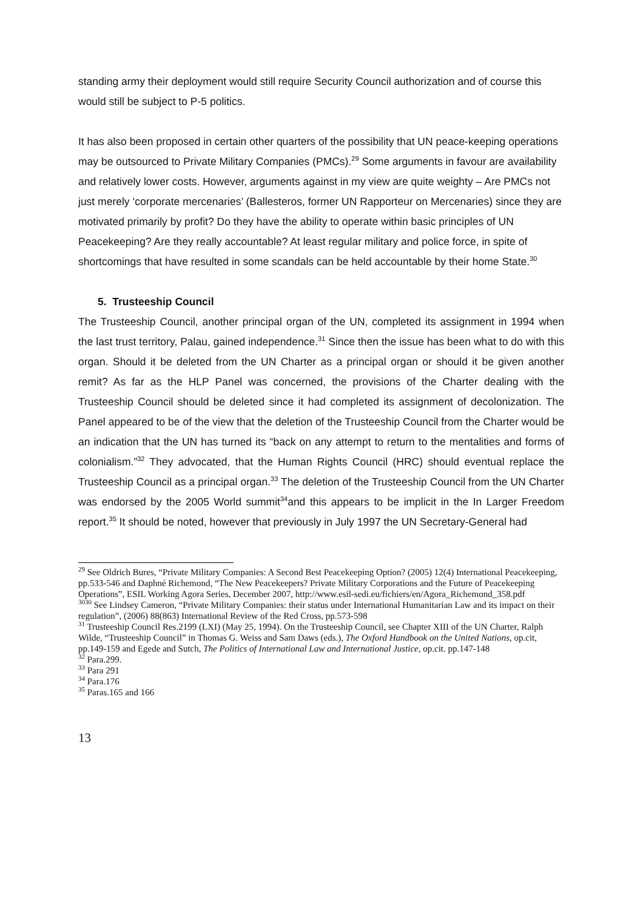standing army their deployment would still require Security Council authorization and of course this would still be subject to P-5 politics.
It has also been proposed in certain other quarters of the possibility that UN peace-keeping operations may be outsourced to Private Military Companies (PMCs).<sup>29</sup> Some arguments in favour are availability and relatively lower costs. However, arguments against in my view are quite weighty – Are PMCs not just merely ‘corporate mercenaries’ (Ballesteros, former UN Rapporteur on Mercenaries) since they are motivated primarily by profit? Do they have the ability to operate within basic principles of UN Peacekeeping? Are they really accountable? At least regular military and police force, in spite of shortcomings that have resulted in some scandals can be held accountable by their home State.<sup>30</sup>
5. Trusteeship Council
The Trusteeship Council, another principal organ of the UN, completed its assignment in 1994 when the last trust territory, Palau, gained independence.<sup>31</sup> Since then the issue has been what to do with this organ. Should it be deleted from the UN Charter as a principal organ or should it be given another remit? As far as the HLP Panel was concerned, the provisions of the Charter dealing with the Trusteeship Council should be deleted since it had completed its assignment of decolonization. The Panel appeared to be of the view that the deletion of the Trusteeship Council from the Charter would be an indication that the UN has turned its “back on any attempt to return to the mentalities and forms of colonialism.”<sup>32</sup> They advocated, that the Human Rights Council (HRC) should eventual replace the Trusteeship Council as a principal organ.<sup>33</sup> The deletion of the Trusteeship Council from the UN Charter was endorsed by the 2005 World summit<sup>34</sup>and this appears to be implicit in the In Larger Freedom report.<sup>35</sup> It should be noted, however that previously in July 1997 the UN Secretary-General had
<sup>29</sup> See Oldrich Bures, “Private Military Companies: A Second Best Peacekeeping Option? (2005) 12(4) International Peacekeeping, pp.533-546 and Daphné Richemond, “The New Peacekeepers? Private Military Corporations and the Future of Peacekeeping Operations”, ESIL Working Agora Series, December 2007, http://www.esil-sedi.eu/fichiers/en/Agora_Richemond_358.pdf
<sup>3030</sup> See Lindsey Cameron, “Private Military Companies: their status under International Humanitarian Law and its impact on their regulation”, (2006) 88(863) International Review of the Red Cross, pp.573-598
<sup>31</sup> Trusteeship Council Res.2199 (LXI) (May 25, 1994). On the Trusteeship Council, see Chapter XIII of the UN Charter, Ralph Wilde, “Trusteeship Council” in Thomas G. Weiss and Sam Daws (eds.), The Oxford Handbook on the United Nations, op.cit, pp.149-159 and Egede and Sutch, The Politics of International Law and International Justice, op.cit. pp.147-148
<sup>32</sup> Para.299.
<sup>33</sup> Para 291
<sup>34</sup> Para.176
<sup>35</sup> Paras.165 and 166
13